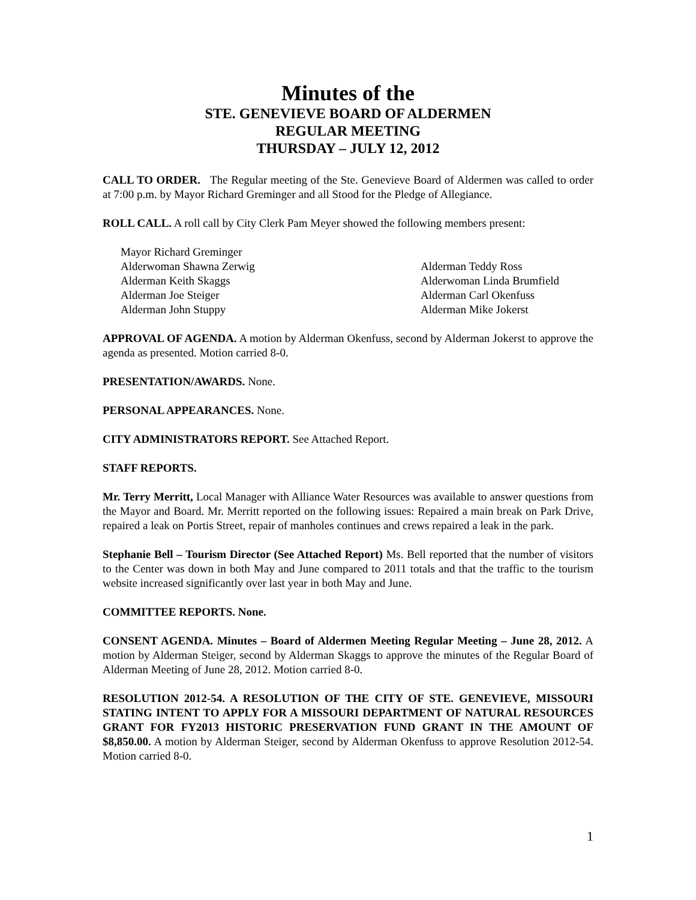Minutes of the
STE. GENEVIEVE BOARD OF ALDERMEN
REGULAR MEETING
THURSDAY – JULY 12, 2012
CALL TO ORDER. The Regular meeting of the Ste. Genevieve Board of Aldermen was called to order at 7:00 p.m. by Mayor Richard Greminger and all Stood for the Pledge of Allegiance.
ROLL CALL. A roll call by City Clerk Pam Meyer showed the following members present:
Mayor Richard Greminger
Alderwoman Shawna Zerwig
Alderman Teddy Ross
Alderman Keith Skaggs
Alderwoman Linda Brumfield
Alderman Joe Steiger
Alderman Carl Okenfuss
Alderman John Stuppy
Alderman Mike Jokerst
APPROVAL OF AGENDA. A motion by Alderman Okenfuss, second by Alderman Jokerst to approve the agenda as presented. Motion carried 8-0.
PRESENTATION/AWARDS. None.
PERSONAL APPEARANCES. None.
CITY ADMINISTRATORS REPORT. See Attached Report.
STAFF REPORTS.
Mr. Terry Merritt, Local Manager with Alliance Water Resources was available to answer questions from the Mayor and Board. Mr. Merritt reported on the following issues: Repaired a main break on Park Drive, repaired a leak on Portis Street, repair of manholes continues and crews repaired a leak in the park.
Stephanie Bell – Tourism Director (See Attached Report) Ms. Bell reported that the number of visitors to the Center was down in both May and June compared to 2011 totals and that the traffic to the tourism website increased significantly over last year in both May and June.
COMMITTEE REPORTS. None.
CONSENT AGENDA. Minutes – Board of Aldermen Meeting Regular Meeting – June 28, 2012. A motion by Alderman Steiger, second by Alderman Skaggs to approve the minutes of the Regular Board of Alderman Meeting of June 28, 2012. Motion carried 8-0.
RESOLUTION 2012-54. A RESOLUTION OF THE CITY OF STE. GENEVIEVE, MISSOURI STATING INTENT TO APPLY FOR A MISSOURI DEPARTMENT OF NATURAL RESOURCES GRANT FOR FY2013 HISTORIC PRESERVATION FUND GRANT IN THE AMOUNT OF $8,850.00. A motion by Alderman Steiger, second by Alderman Okenfuss to approve Resolution 2012-54. Motion carried 8-0.
1